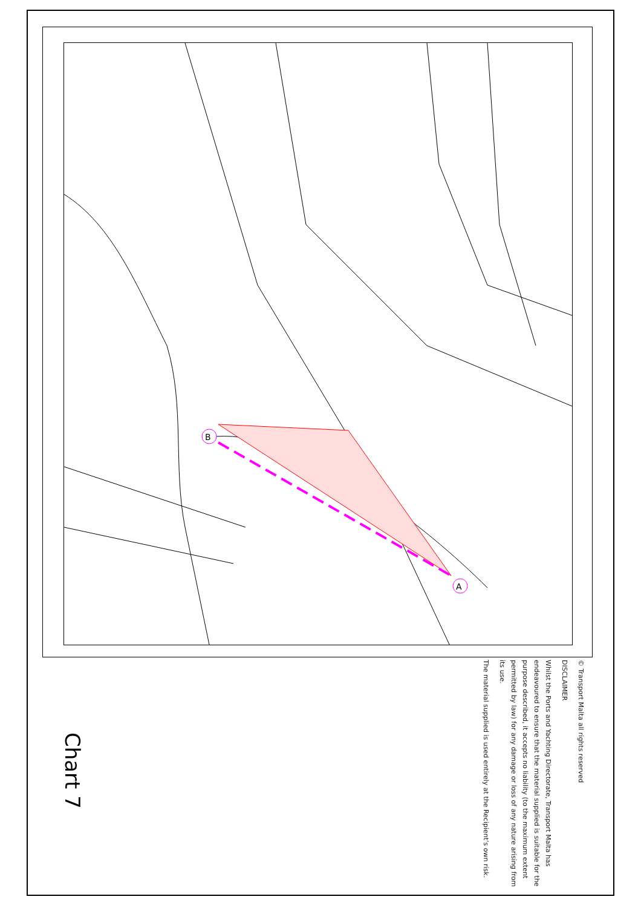B
A
© Transport Malta all rights reserved
DISCLAIMER
Whilst the Ports and Yachting Directorate, Transport Malta has endeavoured to ensure that the material supplied is suitable for the purpose described, it accepts no liability (to the maximum extent permitted by law) for any damage or loss of any nature arising from its use.
The material supplied is used entirely at the Recipient’s own risk.
Chart 7